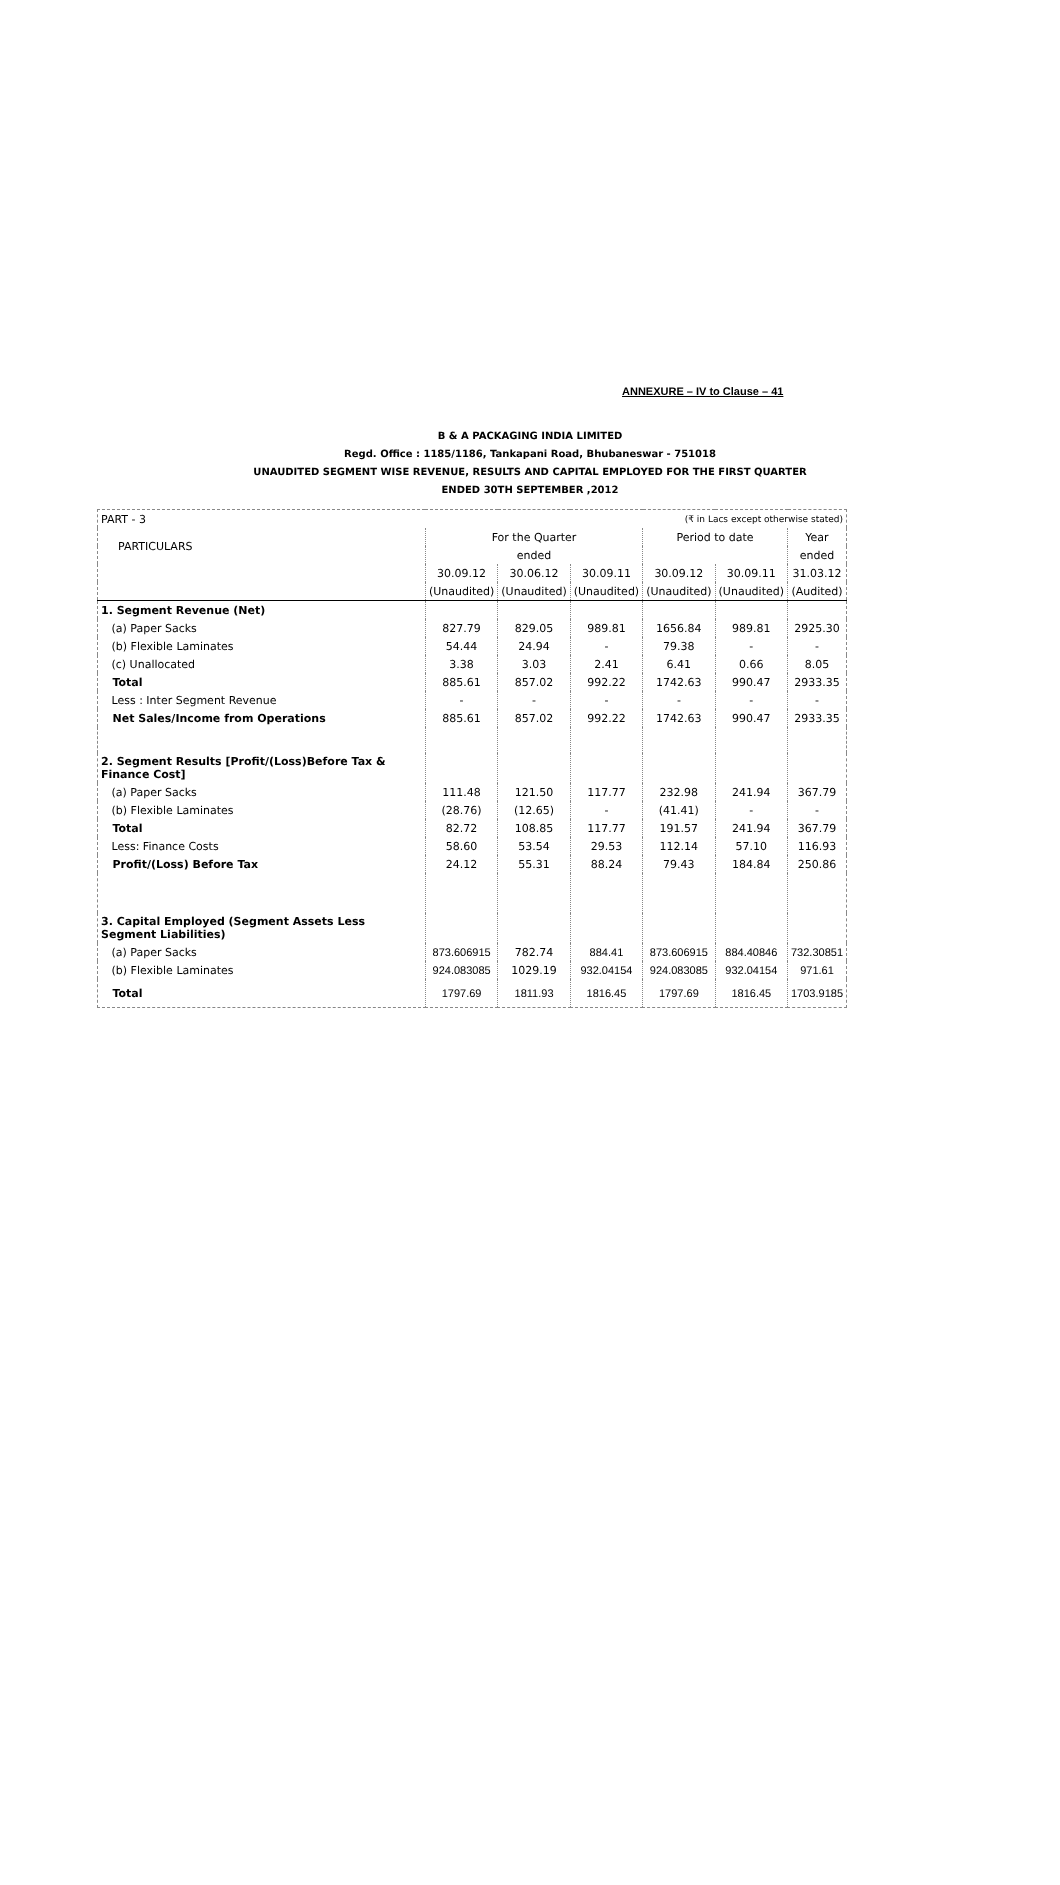ANNEXURE – IV to Clause – 41
B & A PACKAGING INDIA LIMITED
Regd. Office : 1185/1186, Tankapani Road, Bhubaneswar - 751018
UNAUDITED SEGMENT WISE REVENUE, RESULTS AND CAPITAL EMPLOYED FOR THE FIRST QUARTER
ENDED 30TH SEPTEMBER ,2012
| PART - 3 | (₹ in Lacs except otherwise stated) | | | | | |
| PARTICULARS | For the Quarter | | | Period to date | | Year |
| | ended | | | | | ended |
| | 30.09.12 | 30.06.12 | 30.09.11 | 30.09.12 | 30.09.11 | 31.03.12 |
| | (Unaudited) | (Unaudited) | (Unaudited) | (Unaudited) | (Unaudited) | (Audited) |
| 1. Segment Revenue (Net) | | | | | | |
| (a) Paper Sacks | 827.79 | 829.05 | 989.81 | 1656.84 | 989.81 | 2925.30 |
| (b) Flexible Laminates | 54.44 | 24.94 | - | 79.38 | - | - |
| (c) Unallocated | 3.38 | 3.03 | 2.41 | 6.41 | 0.66 | 8.05 |
| Total | 885.61 | 857.02 | 992.22 | 1742.63 | 990.47 | 2933.35 |
| Less : Inter Segment Revenue | - | - | - | - | - | - |
| Net Sales/Income from Operations | 885.61 | 857.02 | 992.22 | 1742.63 | 990.47 | 2933.35 |
| 2. Segment Results [Profit/(Loss)Before Tax & Finance Cost] | | | | | | |
| (a) Paper Sacks | 111.48 | 121.50 | 117.77 | 232.98 | 241.94 | 367.79 |
| (b) Flexible Laminates | (28.76) | (12.65) | - | (41.41) | - | - |
| Total | 82.72 | 108.85 | 117.77 | 191.57 | 241.94 | 367.79 |
| Less: Finance Costs | 58.60 | 53.54 | 29.53 | 112.14 | 57.10 | 116.93 |
| Profit/(Loss) Before Tax | 24.12 | 55.31 | 88.24 | 79.43 | 184.84 | 250.86 |
| 3. Capital Employed (Segment Assets Less Segment Liabilities) | | | | | | |
| (a) Paper Sacks | 873.606915 | 782.74 | 884.41 | 873.606915 | 884.40846 | 732.30851 |
| (b) Flexible Laminates | 924.083085 | 1029.19 | 932.04154 | 924.083085 | 932.04154 | 971.61 |
| Total | 1797.69 | 1811.93 | 1816.45 | 1797.69 | 1816.45 | 1703.9185 |